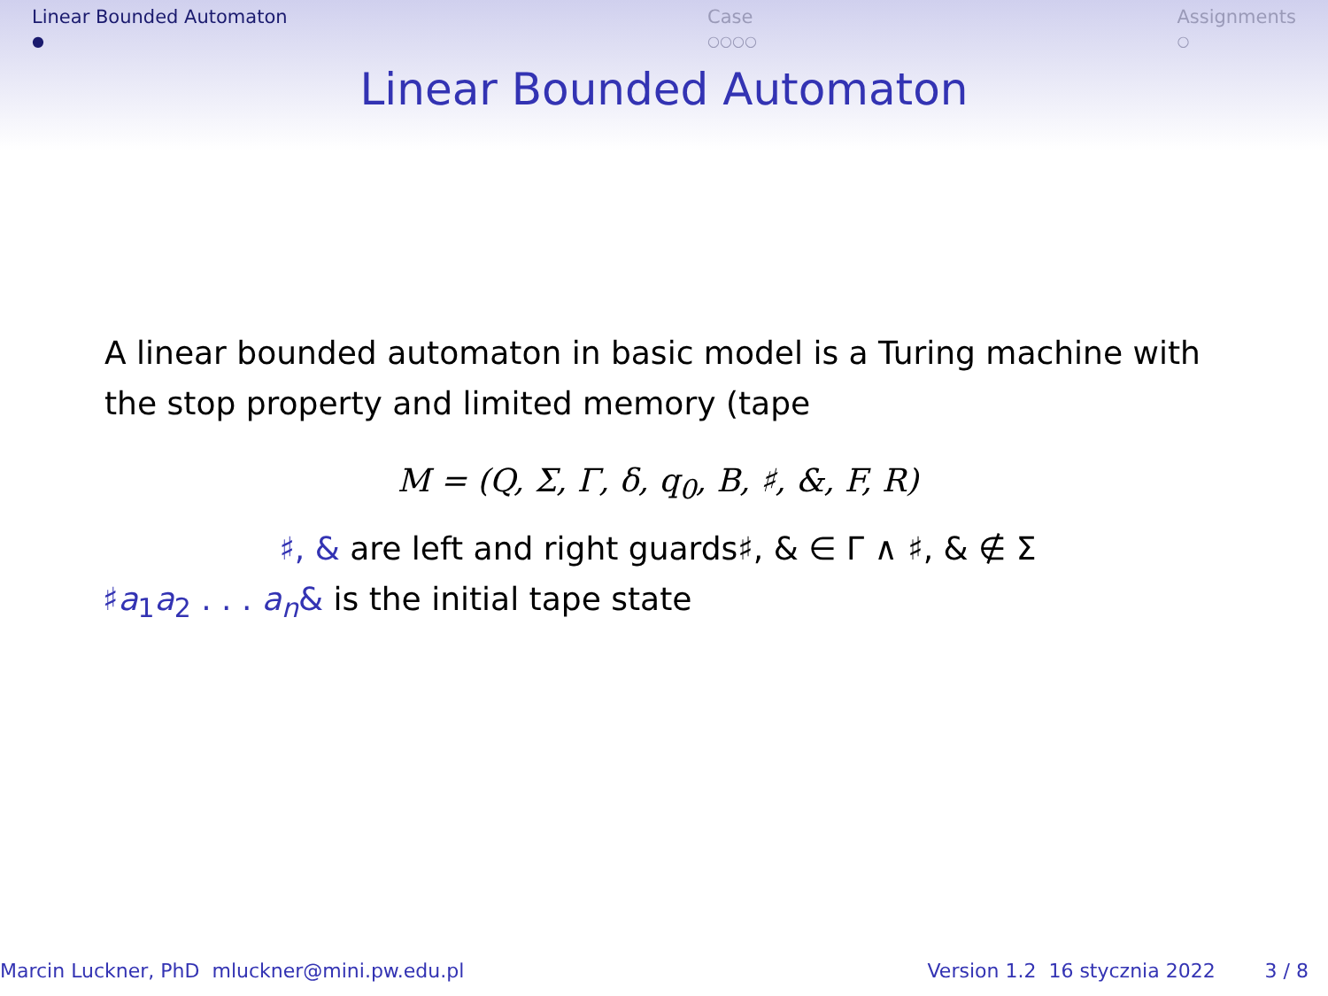Linear Bounded Automaton
●
Case
○○○○
Assignments
○
Linear Bounded Automaton
A linear bounded automaton in basic model is a Turing machine with the stop property and limited memory (tape
M = (Q, Σ, Γ, δ, q<sub>0</sub>, B, ♯, &, F, R)
♯, & are left and right guards♯, & ∈ Γ ∧ ♯, & ∉ Σ
♯a<sub>1</sub>a<sub>2</sub> . . . a<sub>n</sub>& is the initial tape state
Marcin Luckner, PhD mluckner@mini.pw.edu.pl
Version 1.2 16 stycznia 2022 3 / 8